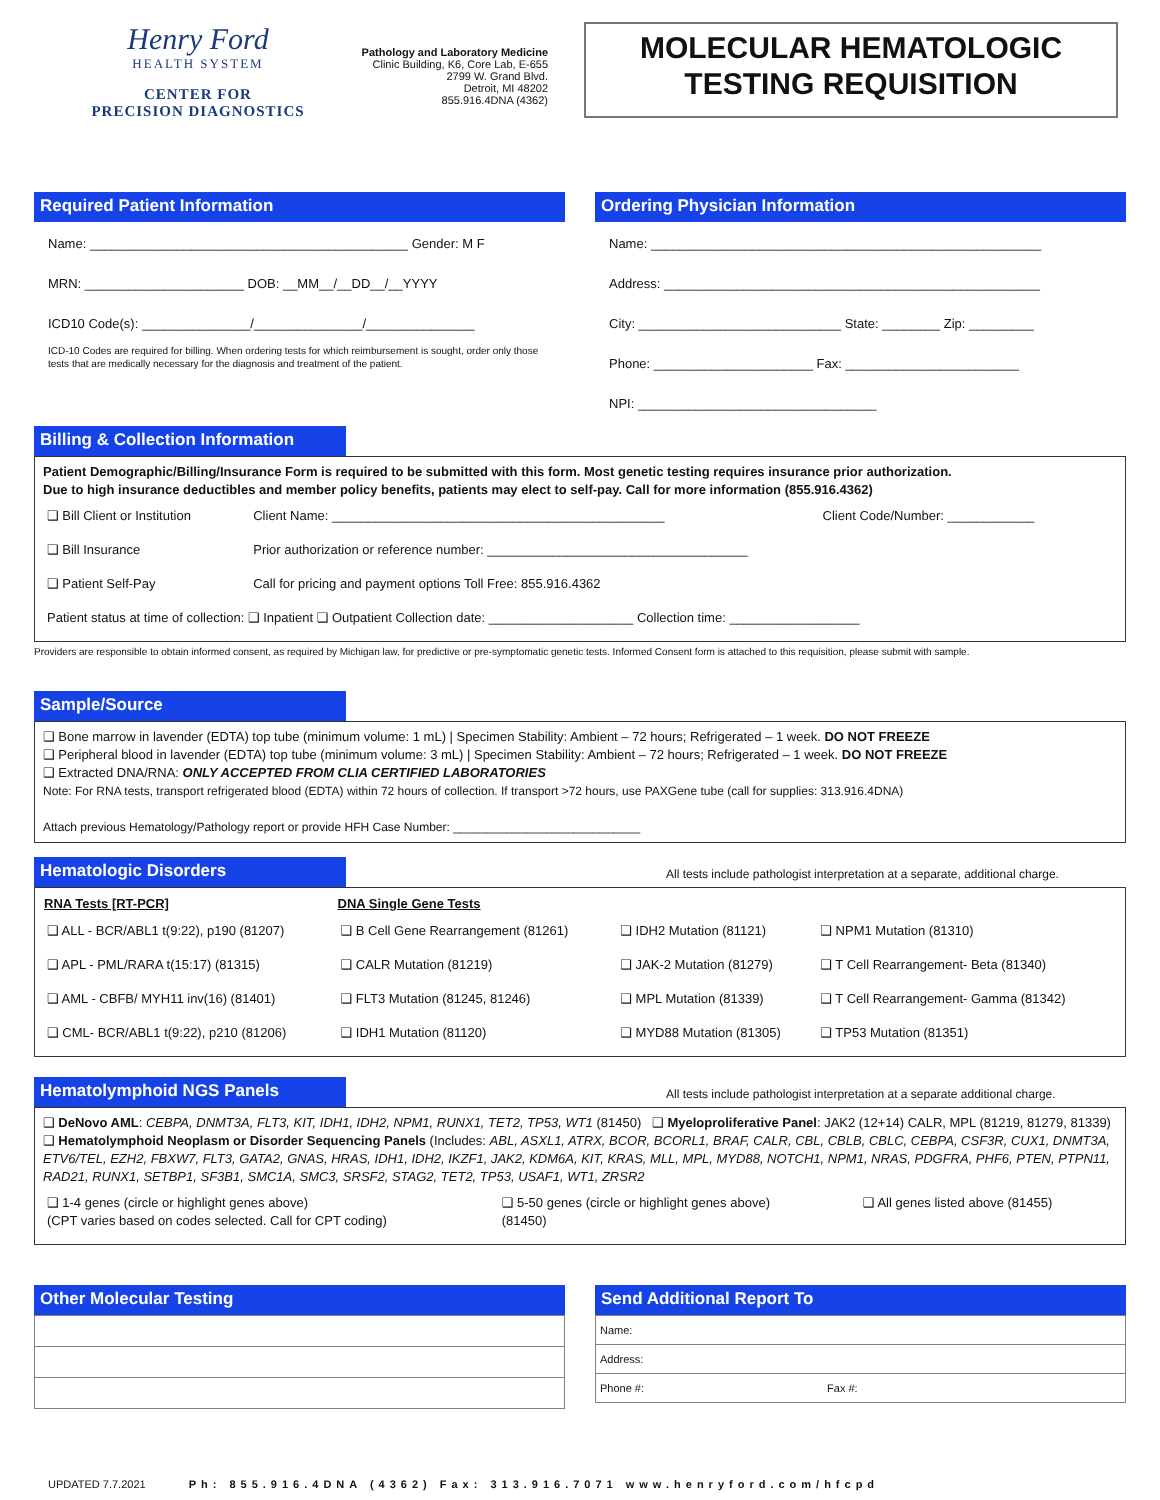Henry Ford
HEALTH SYSTEM
CENTER FOR
PRECISION DIAGNOSTICS
Pathology and Laboratory Medicine
Clinic Building, K6, Core Lab, E-655
2799 W. Grand Blvd.
Detroit, MI 48202
855.916.4DNA (4362)
MOLECULAR HEMATOLOGIC
TESTING REQUISITION
Required Patient Information
Name: ____________________________________________ Gender: M F
MRN: ______________________ DOB: __MM__/__DD__/__YYYY
ICD10 Code(s): _______________/_______________/_______________
ICD-10 Codes are required for billing. When ordering tests for which reimbursement is sought, order only those tests that are medically necessary for the diagnosis and treatment of the patient.
Ordering Physician Information
Name: ______________________________________________________
Address: ____________________________________________________
City: ____________________________ State: ________ Zip: _________
Phone: ______________________ Fax: ________________________
NPI: _________________________________
Billing & Collection Information
Patient Demographic/Billing/Insurance Form is required to be submitted with this form. Most genetic testing requires insurance prior authorization.
Due to high insurance deductibles and member policy benefits, patients may elect to self-pay. Call for more information (855.916.4362)
| ❑ Bill Client or Institution | Client Name: ______________________________________________ | Client Code/Number: ____________ |
| ❑ Bill Insurance | Prior authorization or reference number: ____________________________________ | |
| ❑ Patient Self-Pay | Call for pricing and payment options Toll Free: 855.916.4362 | |
| Patient status at time of collection: ❑ Inpatient ❑ Outpatient Collection date: ____________________ Collection time: __________________ | | |
Providers are responsible to obtain informed consent, as required by Michigan law, for predictive or pre-symptomatic genetic tests. Informed Consent form is attached to this requisition, please submit with sample.
Sample/Source
❑ Bone marrow in lavender (EDTA) top tube (minimum volume: 1 mL) | Specimen Stability: Ambient – 72 hours; Refrigerated – 1 week. DO NOT FREEZE
❑ Peripheral blood in lavender (EDTA) top tube (minimum volume: 3 mL) | Specimen Stability: Ambient – 72 hours; Refrigerated – 1 week. DO NOT FREEZE
❑ Extracted DNA/RNA: ONLY ACCEPTED FROM CLIA CERTIFIED LABORATORIES
Note: For RNA tests, transport refrigerated blood (EDTA) within 72 hours of collection. If transport >72 hours, use PAXGene tube (call for supplies: 313.916.4DNA)
Attach previous Hematology/Pathology report or provide HFH Case Number: ____________________________
Hematologic Disorders
All tests include pathologist interpretation at a separate, additional charge.
| RNA Tests [RT-PCR] | DNA Single Gene Tests | | |
| ❑ ALL - BCR/ABL1 t(9:22), p190 (81207) | ❑ B Cell Gene Rearrangement (81261) | ❑ IDH2 Mutation (81121) | ❑ NPM1 Mutation (81310) |
| ❑ APL - PML/RARA t(15:17) (81315) | ❑ CALR Mutation (81219) | ❑ JAK-2 Mutation (81279) | ❑ T Cell Rearrangement- Beta (81340) |
| ❑ AML - CBFB/ MYH11 inv(16) (81401) | ❑ FLT3 Mutation (81245, 81246) | ❑ MPL Mutation (81339) | ❑ T Cell Rearrangement- Gamma (81342) |
| ❑ CML- BCR/ABL1 t(9:22), p210 (81206) | ❑ IDH1 Mutation (81120) | ❑ MYD88 Mutation (81305) | ❑ TP53 Mutation (81351) |
Hematolymphoid NGS Panels
All tests include pathologist interpretation at a separate additional charge.
❑ DeNovo AML: CEBPA, DNMT3A, FLT3, KIT, IDH1, IDH2, NPM1, RUNX1, TET2, TP53, WT1 (81450) ❑ Myeloproliferative Panel: JAK2 (12+14) CALR, MPL (81219, 81279, 81339)
❑ Hematolymphoid Neoplasm or Disorder Sequencing Panels (Includes: ABL, ASXL1, ATRX, BCOR, BCORL1, BRAF, CALR, CBL, CBLB, CBLC, CEBPA, CSF3R, CUX1, DNMT3A, ETV6/TEL, EZH2, FBXW7, FLT3, GATA2, GNAS, HRAS, IDH1, IDH2, IKZF1, JAK2, KDM6A, KIT, KRAS, MLL, MPL, MYD88, NOTCH1, NPM1, NRAS, PDGFRA, PHF6, PTEN, PTPN11, RAD21, RUNX1, SETBP1, SF3B1, SMC1A, SMC3, SRSF2, STAG2, TET2, TP53, USAF1, WT1, ZRSR2
| ❑ 1-4 genes (circle or highlight genes above) (CPT varies based on codes selected. Call for CPT coding) | ❑ 5-50 genes (circle or highlight genes above) (81450) | ❑ All genes listed above (81455) |
Other Molecular Testing Send Additional Report To
| Name: |
| Address: |
| Phone #: Fax #: |
UPDATED 7.7.2021 Ph: 855.916.4DNA (4362) Fax: 313.916.7071 www.henryford.com/hfcpd